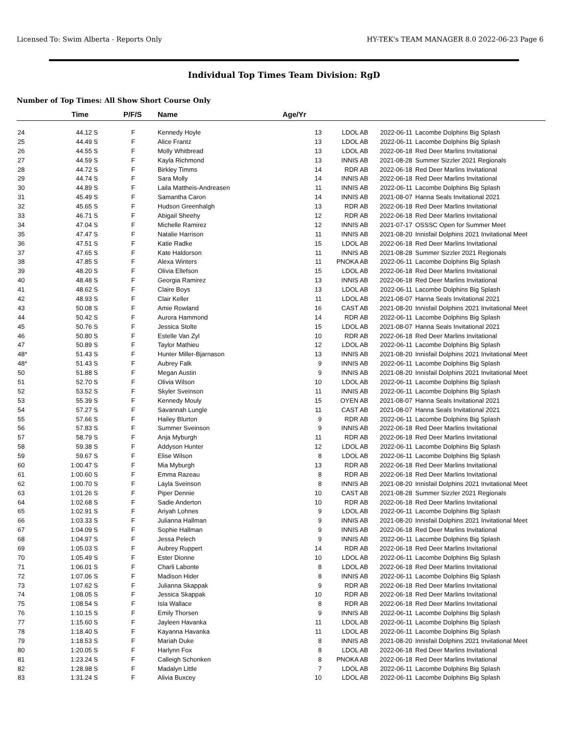Licensed To: Swim Alberta - Reports Only HY-TEK's TEAM MANAGER 8.0 2022-06-23 Page 6
Individual Top Times Team Division: RgD
Number of Top Times: All Show Short Course Only
| | Time | P/F/S | Name | Age/Yr | | | |
| --- | --- | --- | --- | --- | --- | --- | --- |
| 24 | 44.12 S | F | Kennedy Hoyle | 13 | LDOL AB | 2022-06-11 | Lacombe Dolphins Big Splash |
| 25 | 44.49 S | F | Alice Frantz | 13 | LDOL AB | 2022-06-11 | Lacombe Dolphins Big Splash |
| 26 | 44.55 S | F | Molly Whitbread | 13 | LDOL AB | 2022-06-18 | Red Deer Marlins Invitational |
| 27 | 44.59 S | F | Kayla Richmond | 13 | INNIS AB | 2021-08-28 | Summer Sizzler 2021 Regionals |
| 28 | 44.72 S | F | Birkley Timms | 14 | RDR AB | 2022-06-18 | Red Deer Marlins Invitational |
| 29 | 44.74 S | F | Sara Molly | 14 | INNIS AB | 2022-06-18 | Red Deer Marlins Invitational |
| 30 | 44.89 S | F | Laila Mattheis-Andreasen | 11 | INNIS AB | 2022-06-11 | Lacombe Dolphins Big Splash |
| 31 | 45.49 S | F | Samantha Caron | 14 | INNIS AB | 2021-08-07 | Hanna Seals Invitational 2021 |
| 32 | 45.65 S | F | Hudson Greenhalgh | 13 | RDR AB | 2022-06-18 | Red Deer Marlins Invitational |
| 33 | 46.71 S | F | Abigail Sheehy | 12 | RDR AB | 2022-06-18 | Red Deer Marlins Invitational |
| 34 | 47.04 S | F | Michelle Ramirez | 12 | INNIS AB | 2021-07-17 | OSSSC Open for Summer Meet |
| 35 | 47.47 S | F | Natalie Harrison | 11 | INNIS AB | 2021-08-20 | Innisfail Dolphins 2021 Invitational Meet |
| 36 | 47.51 S | F | Katie Radke | 15 | LDOL AB | 2022-06-18 | Red Deer Marlins Invitational |
| 37 | 47.65 S | F | Kate Haldorson | 11 | INNIS AB | 2021-08-28 | Summer Sizzler 2021 Regionals |
| 38 | 47.85 S | F | Alexa Winters | 11 | PNOKA AB | 2022-06-11 | Lacombe Dolphins Big Splash |
| 39 | 48.20 S | F | Olivia Ellefson | 15 | LDOL AB | 2022-06-18 | Red Deer Marlins Invitational |
| 40 | 48.48 S | F | Georgia Ramirez | 13 | INNIS AB | 2022-06-18 | Red Deer Marlins Invitational |
| 41 | 48.62 S | F | Claire Boys | 13 | LDOL AB | 2022-06-11 | Lacombe Dolphins Big Splash |
| 42 | 48.93 S | F | Clair Keller | 11 | LDOL AB | 2021-08-07 | Hanna Seals Invitational 2021 |
| 43 | 50.08 S | F | Amie Rowland | 16 | CAST AB | 2021-08-20 | Innisfail Dolphins 2021 Invitational Meet |
| 44 | 50.42 S | F | Aurora Hammond | 14 | RDR AB | 2022-06-11 | Lacombe Dolphins Big Splash |
| 45 | 50.76 S | F | Jessica Stolte | 15 | LDOL AB | 2021-08-07 | Hanna Seals Invitational 2021 |
| 46 | 50.80 S | F | Estelle Van Zyl | 10 | RDR AB | 2022-06-18 | Red Deer Marlins Invitational |
| 47 | 50.89 S | F | Taylor Mathieu | 12 | LDOL AB | 2022-06-11 | Lacombe Dolphins Big Splash |
| 48* | 51.43 S | F | Hunter Miller-Bjarnason | 13 | INNIS AB | 2021-08-20 | Innisfail Dolphins 2021 Invitational Meet |
| 48* | 51.43 S | F | Aubrey Falk | 9 | INNIS AB | 2022-06-11 | Lacombe Dolphins Big Splash |
| 50 | 51.88 S | F | Megan Austin | 9 | INNIS AB | 2021-08-20 | Innisfail Dolphins 2021 Invitational Meet |
| 51 | 52.70 S | F | Olivia Wilson | 10 | LDOL AB | 2022-06-11 | Lacombe Dolphins Big Splash |
| 52 | 53.52 S | F | Skyler Sveinson | 11 | INNIS AB | 2022-06-11 | Lacombe Dolphins Big Splash |
| 53 | 55.39 S | F | Kennedy Mouly | 15 | OYEN AB | 2021-08-07 | Hanna Seals Invitational 2021 |
| 54 | 57.27 S | F | Savannah Lungle | 11 | CAST AB | 2021-08-07 | Hanna Seals Invitational 2021 |
| 55 | 57.66 S | F | Hailey Blurton | 9 | RDR AB | 2022-06-11 | Lacombe Dolphins Big Splash |
| 56 | 57.83 S | F | Summer Sveinson | 9 | INNIS AB | 2022-06-18 | Red Deer Marlins Invitational |
| 57 | 58.79 S | F | Anja Myburgh | 11 | RDR AB | 2022-06-18 | Red Deer Marlins Invitational |
| 58 | 59.38 S | F | Addyson Hunter | 12 | LDOL AB | 2022-06-11 | Lacombe Dolphins Big Splash |
| 59 | 59.67 S | F | Elise Wilson | 8 | LDOL AB | 2022-06-11 | Lacombe Dolphins Big Splash |
| 60 | 1:00.47 S | F | Mia Myburgh | 13 | RDR AB | 2022-06-18 | Red Deer Marlins Invitational |
| 61 | 1:00.60 S | F | Emma Razeau | 8 | RDR AB | 2022-06-18 | Red Deer Marlins Invitational |
| 62 | 1:00.70 S | F | Layla Sveinson | 8 | INNIS AB | 2021-08-20 | Innisfail Dolphins 2021 Invitational Meet |
| 63 | 1:01.26 S | F | Piper Dennie | 10 | CAST AB | 2021-08-28 | Summer Sizzler 2021 Regionals |
| 64 | 1:02.68 S | F | Sadie Anderton | 10 | RDR AB | 2022-06-18 | Red Deer Marlins Invitational |
| 65 | 1:02.91 S | F | Ariyah Lohnes | 9 | LDOL AB | 2022-06-11 | Lacombe Dolphins Big Splash |
| 66 | 1:03.33 S | F | Julianna Hallman | 9 | INNIS AB | 2021-08-20 | Innisfail Dolphins 2021 Invitational Meet |
| 67 | 1:04.09 S | F | Sophie Hallman | 9 | INNIS AB | 2022-06-18 | Red Deer Marlins Invitational |
| 68 | 1:04.97 S | F | Jessa Pelech | 9 | INNIS AB | 2022-06-11 | Lacombe Dolphins Big Splash |
| 69 | 1:05.03 S | F | Aubrey Ruppert | 14 | RDR AB | 2022-06-18 | Red Deer Marlins Invitational |
| 70 | 1:05.49 S | F | Ester Dionne | 10 | LDOL AB | 2022-06-11 | Lacombe Dolphins Big Splash |
| 71 | 1:06.01 S | F | Charli Labonte | 8 | LDOL AB | 2022-06-18 | Red Deer Marlins Invitational |
| 72 | 1:07.06 S | F | Madison Hider | 8 | INNIS AB | 2022-06-11 | Lacombe Dolphins Big Splash |
| 73 | 1:07.62 S | F | Julianna Skappak | 9 | RDR AB | 2022-06-18 | Red Deer Marlins Invitational |
| 74 | 1:08.05 S | F | Jessica Skappak | 10 | RDR AB | 2022-06-18 | Red Deer Marlins Invitational |
| 75 | 1:08.54 S | F | Isla Wallace | 8 | RDR AB | 2022-06-18 | Red Deer Marlins Invitational |
| 76 | 1:10.15 S | F | Emily Thorsen | 9 | INNIS AB | 2022-06-11 | Lacombe Dolphins Big Splash |
| 77 | 1:15.60 S | F | Jayleen Havanka | 11 | LDOL AB | 2022-06-11 | Lacombe Dolphins Big Splash |
| 78 | 1:18.40 S | F | Kayanna Havanka | 11 | LDOL AB | 2022-06-11 | Lacombe Dolphins Big Splash |
| 79 | 1:18.53 S | F | Mariah Duke | 8 | INNIS AB | 2021-08-20 | Innisfail Dolphins 2021 Invitational Meet |
| 80 | 1:20.05 S | F | Harlynn Fox | 8 | LDOL AB | 2022-06-18 | Red Deer Marlins Invitational |
| 81 | 1:23.24 S | F | Calleigh Schonken | 8 | PNOKA AB | 2022-06-18 | Red Deer Marlins Invitational |
| 82 | 1:28.98 S | F | Madalyn Little | 7 | LDOL AB | 2022-06-11 | Lacombe Dolphins Big Splash |
| 83 | 1:31.24 S | F | Alivia Buxcey | 10 | LDOL AB | 2022-06-11 | Lacombe Dolphins Big Splash |